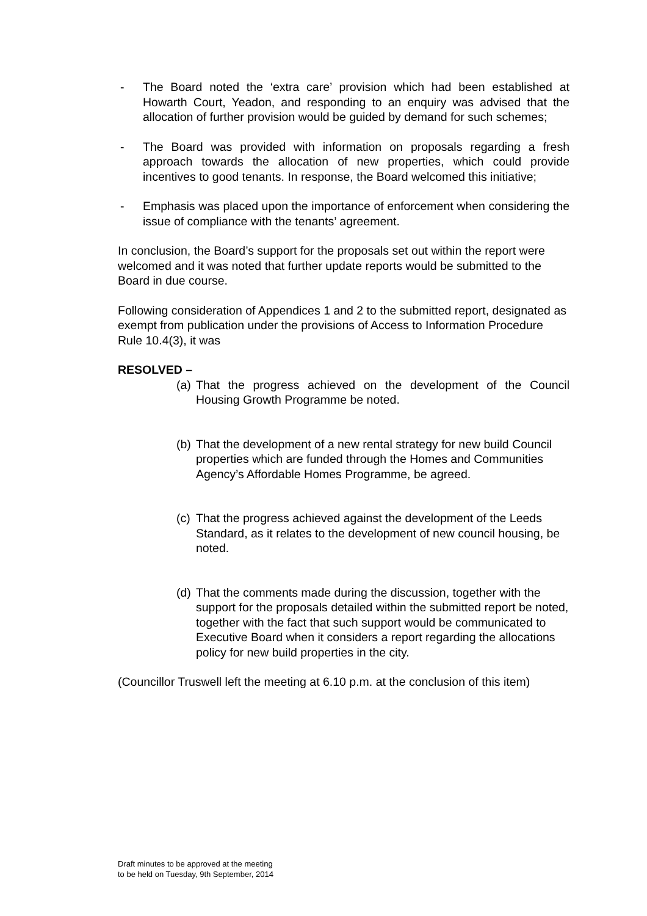- The Board noted the ‘extra care’ provision which had been established at Howarth Court, Yeadon, and responding to an enquiry was advised that the allocation of further provision would be guided by demand for such schemes;
- The Board was provided with information on proposals regarding a fresh approach towards the allocation of new properties, which could provide incentives to good tenants. In response, the Board welcomed this initiative;
- Emphasis was placed upon the importance of enforcement when considering the issue of compliance with the tenants’ agreement.
In conclusion, the Board’s support for the proposals set out within the report were welcomed and it was noted that further update reports would be submitted to the Board in due course.
Following consideration of Appendices 1 and 2 to the submitted report, designated as exempt from publication under the provisions of Access to Information Procedure Rule 10.4(3), it was
RESOLVED –
(a) That the progress achieved on the development of the Council Housing Growth Programme be noted.
(b) That the development of a new rental strategy for new build Council properties which are funded through the Homes and Communities Agency’s Affordable Homes Programme, be agreed.
(c) That the progress achieved against the development of the Leeds Standard, as it relates to the development of new council housing, be noted.
(d) That the comments made during the discussion, together with the support for the proposals detailed within the submitted report be noted, together with the fact that such support would be communicated to Executive Board when it considers a report regarding the allocations policy for new build properties in the city.
(Councillor Truswell left the meeting at 6.10 p.m. at the conclusion of this item)
Draft minutes to be approved at the meeting
to be held on Tuesday, 9th September, 2014